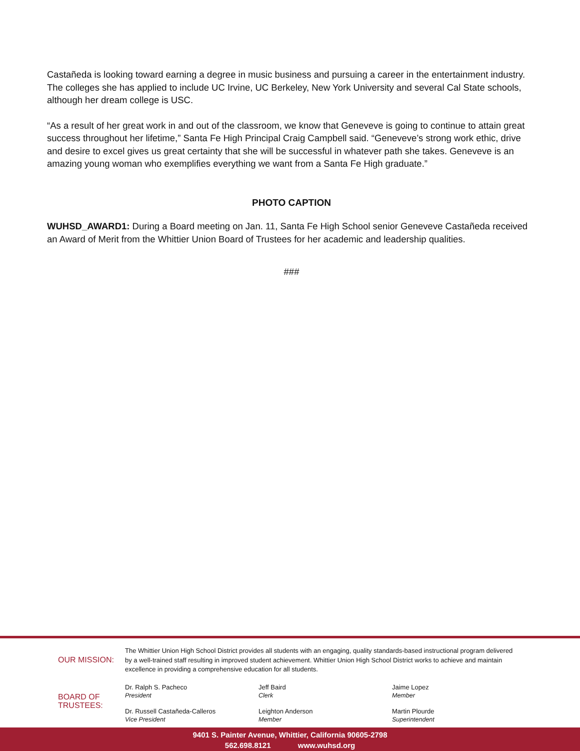Castañeda is looking toward earning a degree in music business and pursuing a career in the entertainment industry. The colleges she has applied to include UC Irvine, UC Berkeley, New York University and several Cal State schools, although her dream college is USC.
“As a result of her great work in and out of the classroom, we know that Geneveve is going to continue to attain great success throughout her lifetime,” Santa Fe High Principal Craig Campbell said. “Geneveve’s strong work ethic, drive and desire to excel gives us great certainty that she will be successful in whatever path she takes. Geneveve is an amazing young woman who exemplifies everything we want from a Santa Fe High graduate.”
PHOTO CAPTION
WUHSD_AWARD1: During a Board meeting on Jan. 11, Santa Fe High School senior Geneveve Castañeda received an Award of Merit from the Whittier Union Board of Trustees for her academic and leadership qualities.
###
OUR MISSION:
The Whittier Union High School District provides all students with an engaging, quality standards-based instructional program delivered by a well-trained staff resulting in improved student achievement. Whittier Union High School District works to achieve and maintain excellence in providing a comprehensive education for all students.
BOARD OF
TRUSTEES:
Dr. Ralph S. Pacheco
President
Dr. Russell Castañeda-Calleros
Vice President
Jeff Baird
Clerk
Leighton Anderson
Member
Jaime Lopez
Member
Martin Plourde
Superintendent
9401 S. Painter Avenue, Whittier, California 90605-2798
562.698.8121 www.wuhsd.org